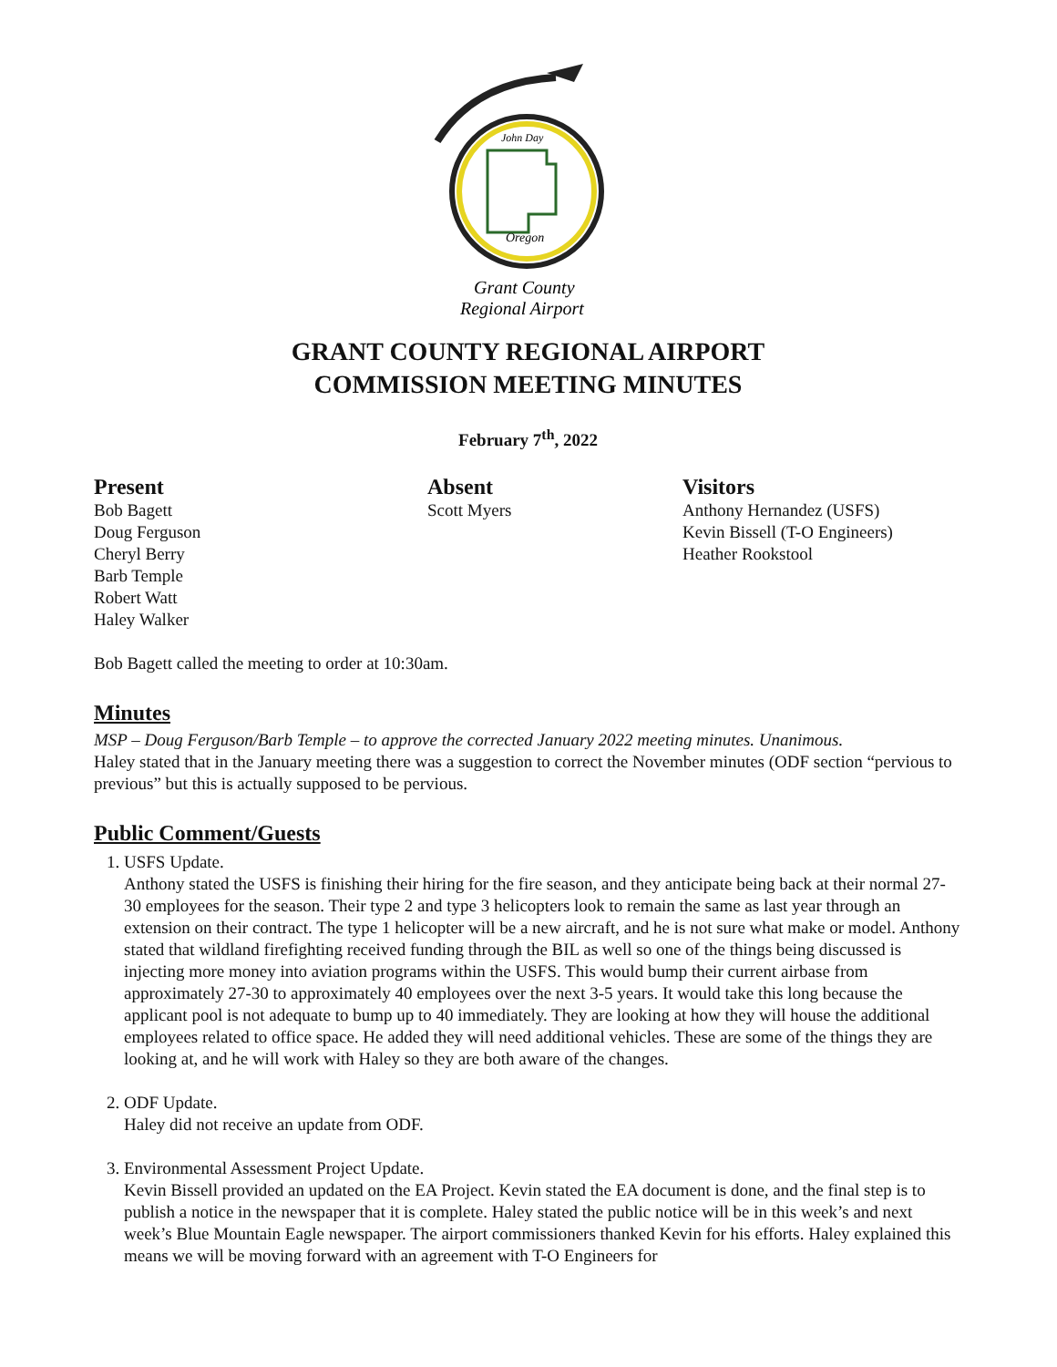John Day
Oregon
Grant County
Regional Airport
GRANT COUNTY REGIONAL AIRPORT
COMMISSION MEETING MINUTES
February 7<sup>th</sup>, 2022
Present
Bob Bagett
Doug Ferguson
Cheryl Berry
Barb Temple
Robert Watt
Haley Walker
Absent
Scott Myers
Visitors
Anthony Hernandez (USFS)
Kevin Bissell (T-O Engineers)
Heather Rookstool
Bob Bagett called the meeting to order at 10:30am.
Minutes
MSP – Doug Ferguson/Barb Temple – to approve the corrected January 2022 meeting minutes. Unanimous.
Haley stated that in the January meeting there was a suggestion to correct the November minutes (ODF section “pervious to previous” but this is actually supposed to be pervious.
Public Comment/Guests
1. USFS Update.
Anthony stated the USFS is finishing their hiring for the fire season, and they anticipate being back at their normal 27-30 employees for the season. Their type 2 and type 3 helicopters look to remain the same as last year through an extension on their contract. The type 1 helicopter will be a new aircraft, and he is not sure what make or model. Anthony stated that wildland firefighting received funding through the BIL as well so one of the things being discussed is injecting more money into aviation programs within the USFS. This would bump their current airbase from approximately 27-30 to approximately 40 employees over the next 3-5 years. It would take this long because the applicant pool is not adequate to bump up to 40 immediately. They are looking at how they will house the additional employees related to office space. He added they will need additional vehicles. These are some of the things they are looking at, and he will work with Haley so they are both aware of the changes.
2. ODF Update.
Haley did not receive an update from ODF.
3. Environmental Assessment Project Update.
Kevin Bissell provided an updated on the EA Project. Kevin stated the EA document is done, and the final step is to publish a notice in the newspaper that it is complete. Haley stated the public notice will be in this week’s and next week’s Blue Mountain Eagle newspaper. The airport commissioners thanked Kevin for his efforts. Haley explained this means we will be moving forward with an agreement with T-O Engineers for